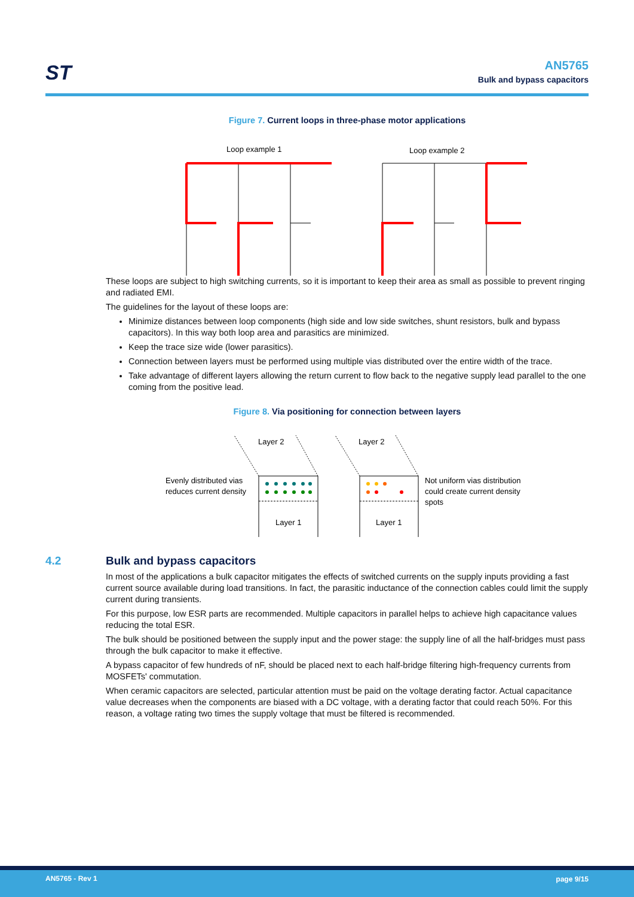ST
AN5765
Bulk and bypass capacitors
Figure 7. Current loops in three-phase motor applications
Loop example 1
Loop example 2
These loops are subject to high switching currents, so it is important to keep their area as small as possible to prevent ringing and radiated EMI.
The guidelines for the layout of these loops are:
Minimize distances between loop components (high side and low side switches, shunt resistors, bulk and bypass capacitors). In this way both loop area and parasitics are minimized.
Keep the trace size wide (lower parasitics).
Connection between layers must be performed using multiple vias distributed over the entire width of the trace.
Take advantage of different layers allowing the return current to flow back to the negative supply lead parallel to the one coming from the positive lead.
Figure 8. Via positioning for connection between layers
Layer 2
Layer 2
Evenly distributed vias
reduces current density
Layer 1
Layer 1
Not uniform vias distribution
could create current density
spots
4.2 Bulk and bypass capacitors
In most of the applications a bulk capacitor mitigates the effects of switched currents on the supply inputs providing a fast current source available during load transitions. In fact, the parasitic inductance of the connection cables could limit the supply current during transients.
For this purpose, low ESR parts are recommended. Multiple capacitors in parallel helps to achieve high capacitance values reducing the total ESR.
The bulk should be positioned between the supply input and the power stage: the supply line of all the half-bridges must pass through the bulk capacitor to make it effective.
A bypass capacitor of few hundreds of nF, should be placed next to each half-bridge filtering high-frequency currents from MOSFETs' commutation.
When ceramic capacitors are selected, particular attention must be paid on the voltage derating factor. Actual capacitance value decreases when the components are biased with a DC voltage, with a derating factor that could reach 50%. For this reason, a voltage rating two times the supply voltage that must be filtered is recommended.
AN5765 - Rev 1 page 9/15